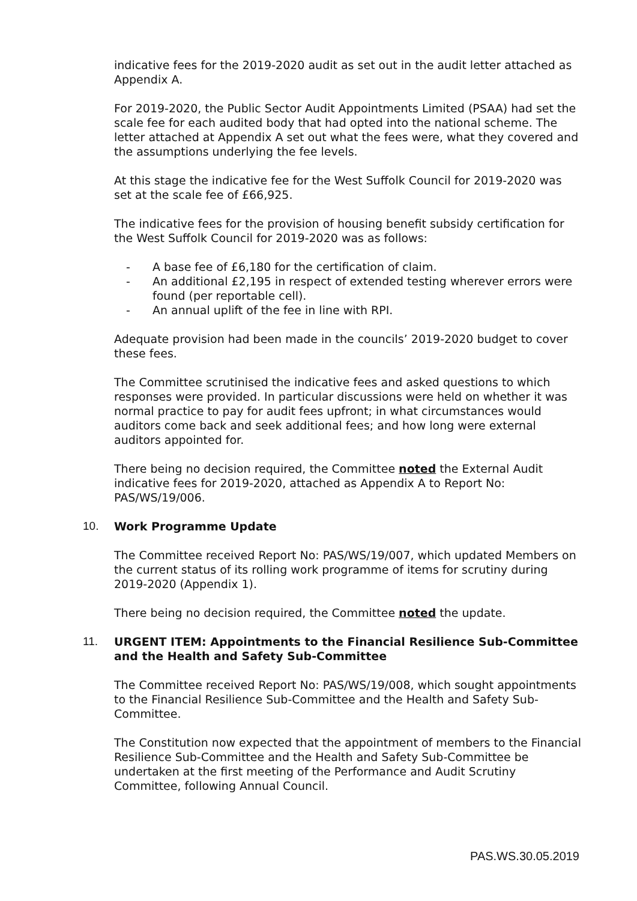indicative fees for the 2019-2020 audit as set out in the audit letter attached as Appendix A.
For 2019-2020, the Public Sector Audit Appointments Limited (PSAA) had set the scale fee for each audited body that had opted into the national scheme. The letter attached at Appendix A set out what the fees were, what they covered and the assumptions underlying the fee levels.
At this stage the indicative fee for the West Suffolk Council for 2019-2020 was set at the scale fee of £66,925.
The indicative fees for the provision of housing benefit subsidy certification for the West Suffolk Council for 2019-2020 was as follows:
- A base fee of £6,180 for the certification of claim.
- An additional £2,195 in respect of extended testing wherever errors were found (per reportable cell).
- An annual uplift of the fee in line with RPI.
Adequate provision had been made in the councils’ 2019-2020 budget to cover these fees.
The Committee scrutinised the indicative fees and asked questions to which responses were provided. In particular discussions were held on whether it was normal practice to pay for audit fees upfront; in what circumstances would auditors come back and seek additional fees; and how long were external auditors appointed for.
There being no decision required, the Committee noted the External Audit indicative fees for 2019-2020, attached as Appendix A to Report No: PAS/WS/19/006.
10. Work Programme Update
The Committee received Report No: PAS/WS/19/007, which updated Members on the current status of its rolling work programme of items for scrutiny during 2019-2020 (Appendix 1).
There being no decision required, the Committee noted the update.
11. URGENT ITEM: Appointments to the Financial Resilience Sub-Committee and the Health and Safety Sub-Committee
The Committee received Report No: PAS/WS/19/008, which sought appointments to the Financial Resilience Sub-Committee and the Health and Safety Sub- Committee.
The Constitution now expected that the appointment of members to the Financial Resilience Sub-Committee and the Health and Safety Sub-Committee be undertaken at the first meeting of the Performance and Audit Scrutiny Committee, following Annual Council.
PAS.WS.30.05.2019